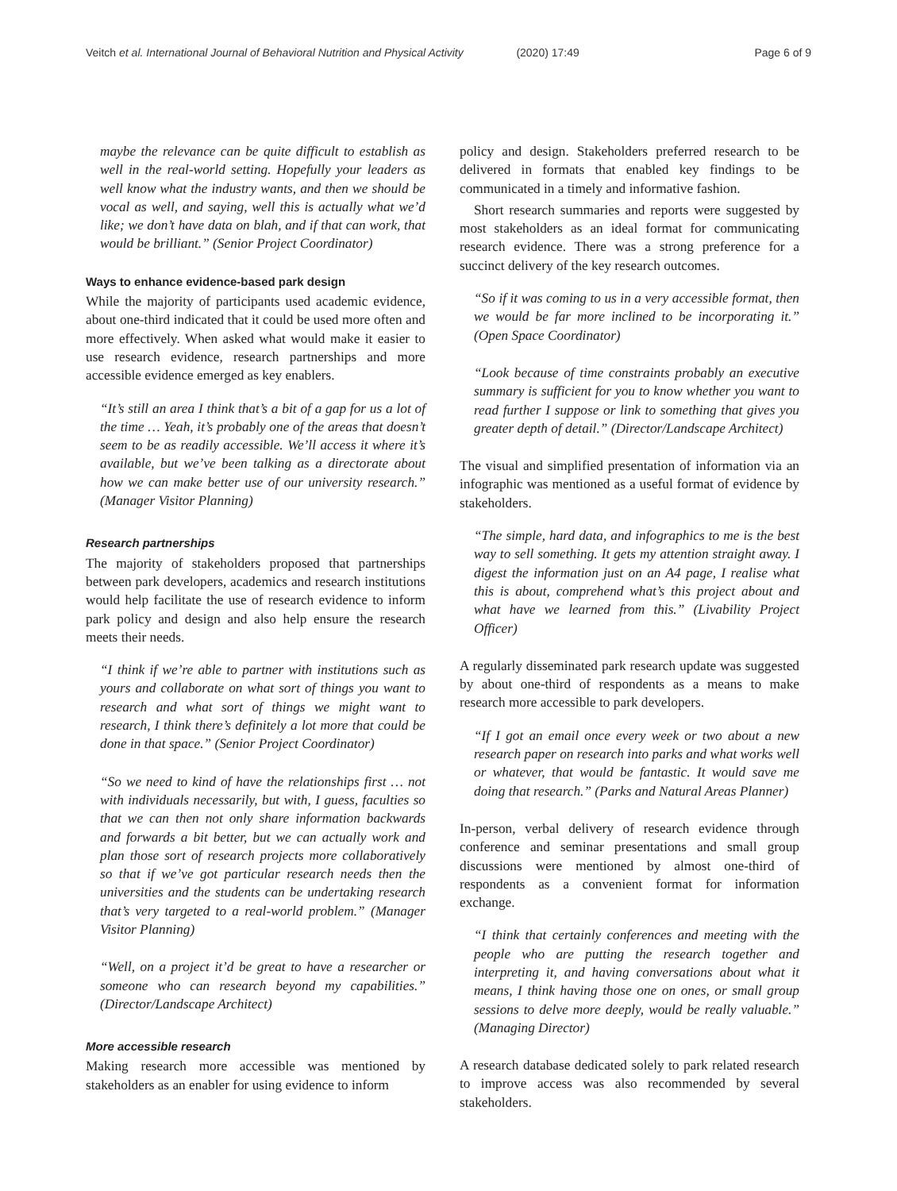Veitch et al. International Journal of Behavioral Nutrition and Physical Activity (2020) 17:49 Page 6 of 9
maybe the relevance can be quite difficult to establish as well in the real-world setting. Hopefully your leaders as well know what the industry wants, and then we should be vocal as well, and saying, well this is actually what we’d like; we don’t have data on blah, and if that can work, that would be brilliant.” (Senior Project Coordinator)
Ways to enhance evidence-based park design
While the majority of participants used academic evidence, about one-third indicated that it could be used more often and more effectively. When asked what would make it easier to use research evidence, research partnerships and more accessible evidence emerged as key enablers.
“It’s still an area I think that’s a bit of a gap for us a lot of the time … Yeah, it’s probably one of the areas that doesn’t seem to be as readily accessible. We’ll access it where it’s available, but we’ve been talking as a directorate about how we can make better use of our university research.” (Manager Visitor Planning)
Research partnerships
The majority of stakeholders proposed that partnerships between park developers, academics and research institutions would help facilitate the use of research evidence to inform park policy and design and also help ensure the research meets their needs.
“I think if we’re able to partner with institutions such as yours and collaborate on what sort of things you want to research and what sort of things we might want to research, I think there’s definitely a lot more that could be done in that space.” (Senior Project Coordinator)
“So we need to kind of have the relationships first … not with individuals necessarily, but with, I guess, faculties so that we can then not only share information backwards and forwards a bit better, but we can actually work and plan those sort of research projects more collaboratively so that if we’ve got particular research needs then the universities and the students can be undertaking research that’s very targeted to a real-world problem.” (Manager Visitor Planning)
“Well, on a project it’d be great to have a researcher or someone who can research beyond my capabilities.” (Director/Landscape Architect)
More accessible research
Making research more accessible was mentioned by stakeholders as an enabler for using evidence to inform
policy and design. Stakeholders preferred research to be delivered in formats that enabled key findings to be communicated in a timely and informative fashion.
Short research summaries and reports were suggested by most stakeholders as an ideal format for communicating research evidence. There was a strong preference for a succinct delivery of the key research outcomes.
“So if it was coming to us in a very accessible format, then we would be far more inclined to be incorporating it.” (Open Space Coordinator)
“Look because of time constraints probably an executive summary is sufficient for you to know whether you want to read further I suppose or link to something that gives you greater depth of detail.” (Director/Landscape Architect)
The visual and simplified presentation of information via an infographic was mentioned as a useful format of evidence by stakeholders.
“The simple, hard data, and infographics to me is the best way to sell something. It gets my attention straight away. I digest the information just on an A4 page, I realise what this is about, comprehend what’s this project about and what have we learned from this.” (Livability Project Officer)
A regularly disseminated park research update was suggested by about one-third of respondents as a means to make research more accessible to park developers.
“If I got an email once every week or two about a new research paper on research into parks and what works well or whatever, that would be fantastic. It would save me doing that research.” (Parks and Natural Areas Planner)
In-person, verbal delivery of research evidence through conference and seminar presentations and small group discussions were mentioned by almost one-third of respondents as a convenient format for information exchange.
“I think that certainly conferences and meeting with the people who are putting the research together and interpreting it, and having conversations about what it means, I think having those one on ones, or small group sessions to delve more deeply, would be really valuable.” (Managing Director)
A research database dedicated solely to park related research to improve access was also recommended by several stakeholders.